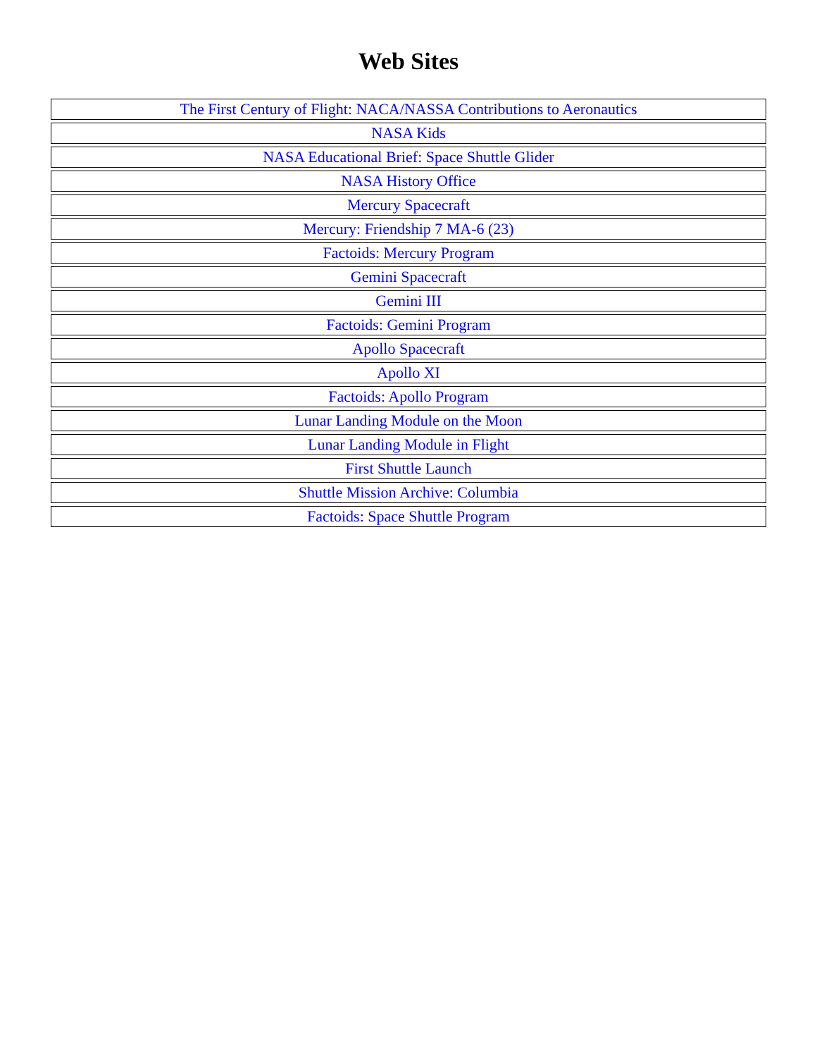Web Sites
| The First Century of Flight: NACA/NASSA Contributions to Aeronautics |
| NASA Kids |
| NASA Educational Brief: Space Shuttle Glider |
| NASA History Office |
| Mercury Spacecraft |
| Mercury: Friendship 7 MA-6 (23) |
| Factoids: Mercury Program |
| Gemini Spacecraft |
| Gemini III |
| Factoids: Gemini Program |
| Apollo Spacecraft |
| Apollo XI |
| Factoids: Apollo Program |
| Lunar Landing Module on the Moon |
| Lunar Landing Module in Flight |
| First Shuttle Launch |
| Shuttle Mission Archive: Columbia |
| Factoids: Space Shuttle Program |